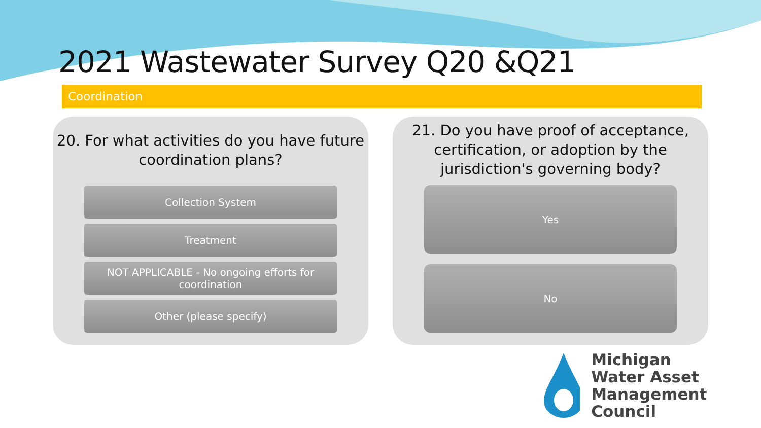2021 Wastewater Survey Q20 &Q21
Coordination
20. For what activities do you have future coordination plans?
Collection System
Treatment
NOT APPLICABLE - No ongoing efforts for
coordination
Other (please specify)
21. Do you have proof of acceptance,
certification, or adoption by the
jurisdiction's governing body?
Yes
No
Michigan
Water Asset
Management Council